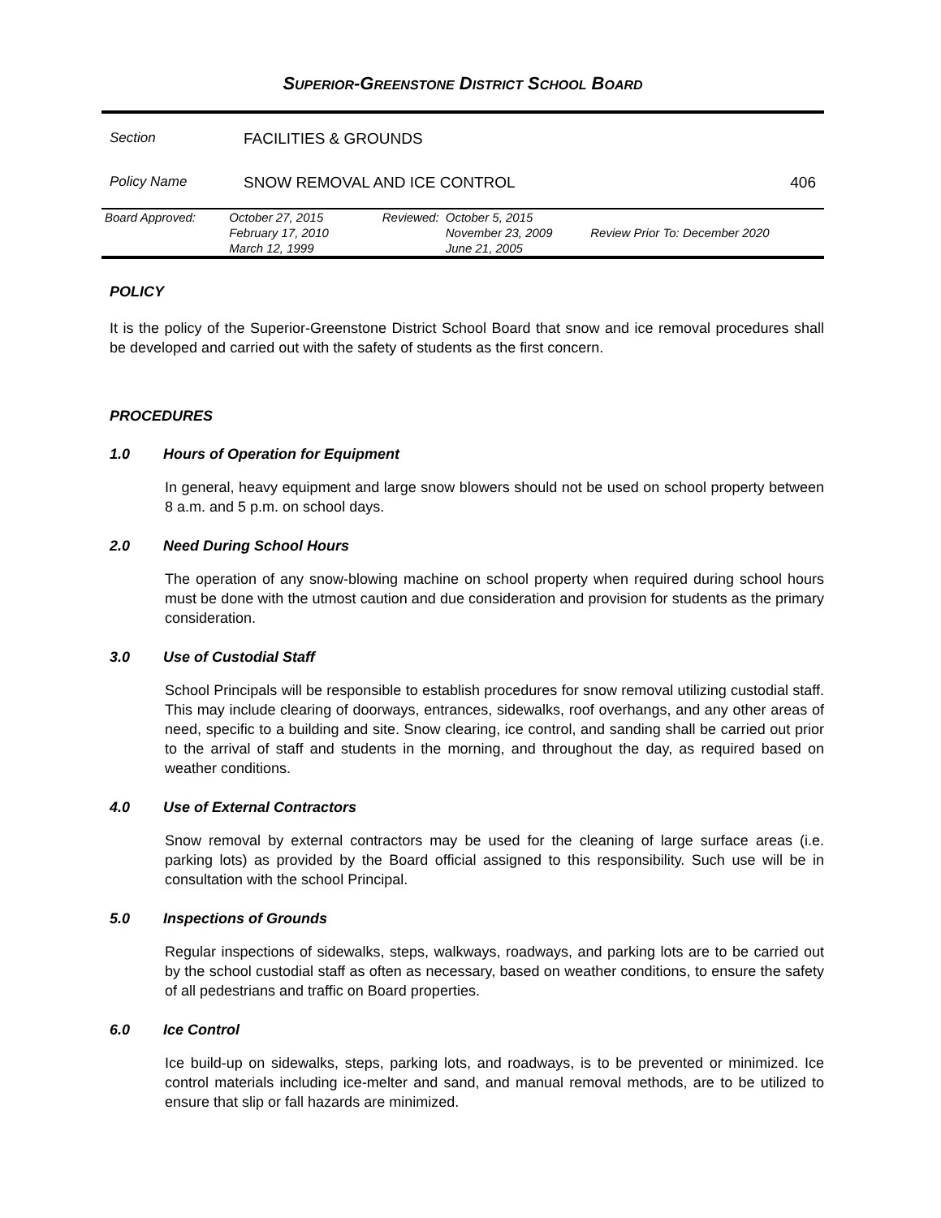SUPERIOR-GREENSTONE DISTRICT SCHOOL BOARD
Section FACILITIES & GROUNDS
Policy Name SNOW REMOVAL AND ICE CONTROL 406
| Board Approved: | October 27, 2015 | Reviewed: | October 5, 2015 | |
| | February 17, 2010 | | November 23, 2009 | Review Prior To: December 2020 |
| | March 12, 1999 | | June 21, 2005 | |
POLICY
It is the policy of the Superior-Greenstone District School Board that snow and ice removal procedures shall be developed and carried out with the safety of students as the first concern.
PROCEDURES
1.0 Hours of Operation for Equipment
In general, heavy equipment and large snow blowers should not be used on school property between 8 a.m. and 5 p.m. on school days.
2.0 Need During School Hours
The operation of any snow-blowing machine on school property when required during school hours must be done with the utmost caution and due consideration and provision for students as the primary consideration.
3.0 Use of Custodial Staff
School Principals will be responsible to establish procedures for snow removal utilizing custodial staff. This may include clearing of doorways, entrances, sidewalks, roof overhangs, and any other areas of need, specific to a building and site. Snow clearing, ice control, and sanding shall be carried out prior to the arrival of staff and students in the morning, and throughout the day, as required based on weather conditions.
4.0 Use of External Contractors
Snow removal by external contractors may be used for the cleaning of large surface areas (i.e. parking lots) as provided by the Board official assigned to this responsibility. Such use will be in consultation with the school Principal.
5.0 Inspections of Grounds
Regular inspections of sidewalks, steps, walkways, roadways, and parking lots are to be carried out by the school custodial staff as often as necessary, based on weather conditions, to ensure the safety of all pedestrians and traffic on Board properties.
6.0 Ice Control
Ice build-up on sidewalks, steps, parking lots, and roadways, is to be prevented or minimized. Ice control materials including ice-melter and sand, and manual removal methods, are to be utilized to ensure that slip or fall hazards are minimized.